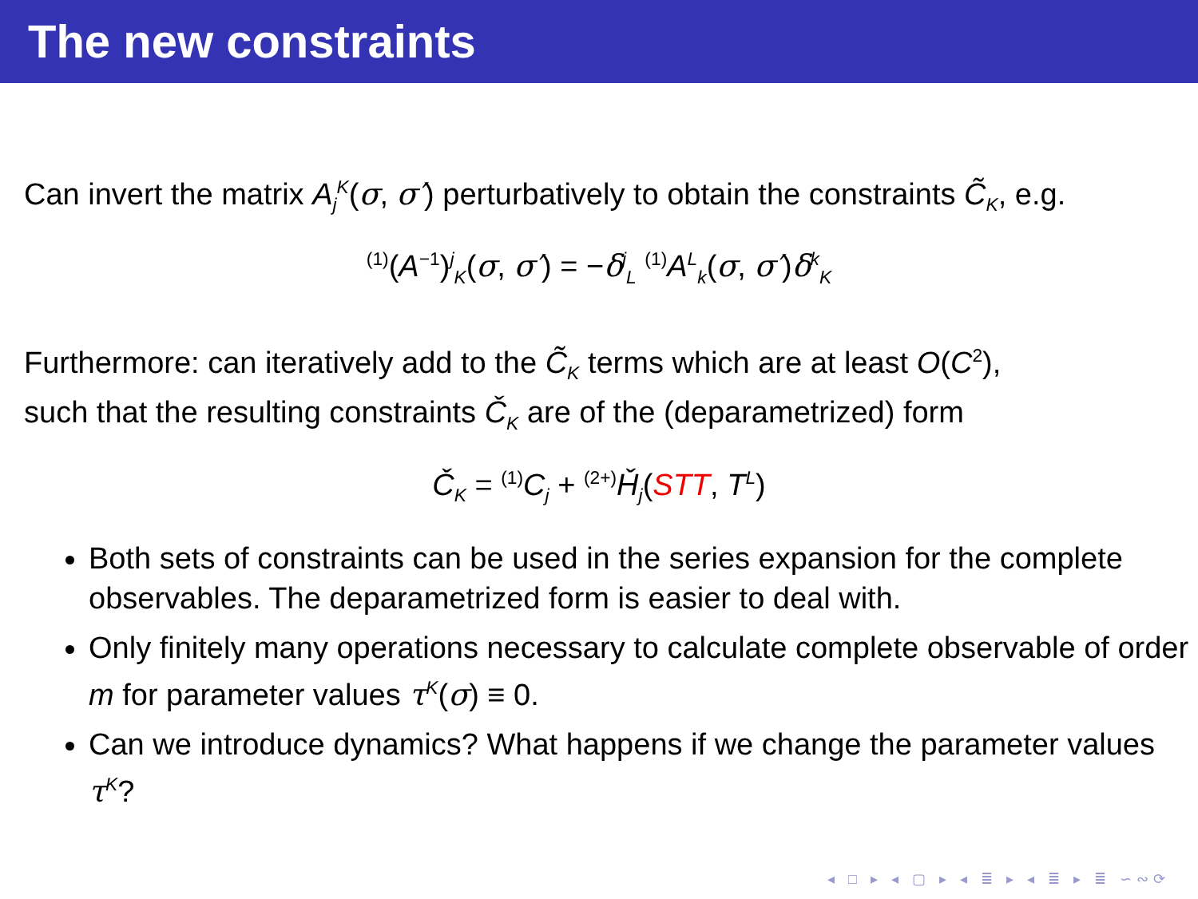The new constraints
Can invert the matrix A<sub>j</sub><sup>K</sup>(σ, σ′) perturbatively to obtain the constraints C̃<sub>K</sub>, e.g.
<sup>(1)</sup> (A<sup>−1</sup>)<sup>j</sup><sub>K</sub>(σ, σ′) = −δ<sup>j</sup><sub>L</sub> <sup>(1)</sup>A<sup>L</sup><sub>k</sub>(σ, σ′)δ<sup>k</sup><sub>K</sub>
Furthermore: can iteratively add to the C̃<sub>K</sub> terms which are at least O(C<sup>2</sup>),
such that the resulting constraints Č<sub>K</sub> are of the (deparametrized) form
Č<sub>K</sub> = <sup>(1)</sup>C<sub>j</sub> + <sup>(2+)</sup>Ȟ<sub>j</sub>(STT, T<sup>L</sup>)
Both sets of constraints can be used in the series expansion for the complete observables. The deparametrized form is easier to deal with.
Only finitely many operations necessary to calculate complete observable of order m for parameter values τ<sup>K</sup>(σ) ≡ 0.
Can we introduce dynamics? What happens if we change the parameter values τ<sup>K</sup>?
◂ □ ▸ ◂ ▢ ▸ ◂ ≣ ▸ ◂ ≣ ▸ ≣ ∽∾⟳